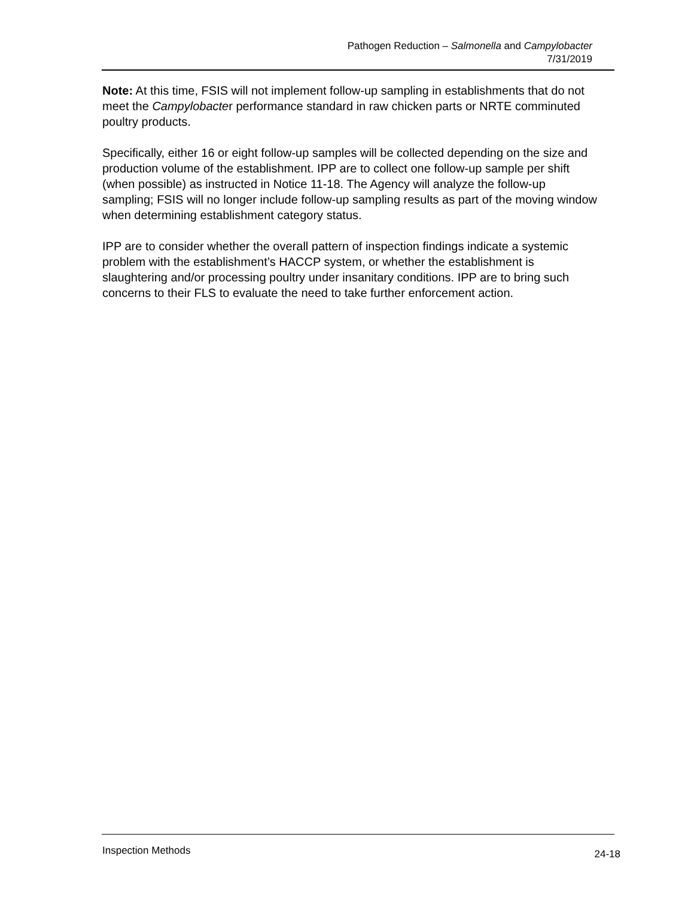Pathogen Reduction – Salmonella and Campylobacter
7/31/2019
Note: At this time, FSIS will not implement follow-up sampling in establishments that do not meet the Campylobacter performance standard in raw chicken parts or NRTE comminuted poultry products.
Specifically, either 16 or eight follow-up samples will be collected depending on the size and production volume of the establishment. IPP are to collect one follow-up sample per shift (when possible) as instructed in Notice 11-18. The Agency will analyze the follow-up sampling; FSIS will no longer include follow-up sampling results as part of the moving window when determining establishment category status.
IPP are to consider whether the overall pattern of inspection findings indicate a systemic problem with the establishment’s HACCP system, or whether the establishment is slaughtering and/or processing poultry under insanitary conditions. IPP are to bring such concerns to their FLS to evaluate the need to take further enforcement action.
Inspection Methods 24-18